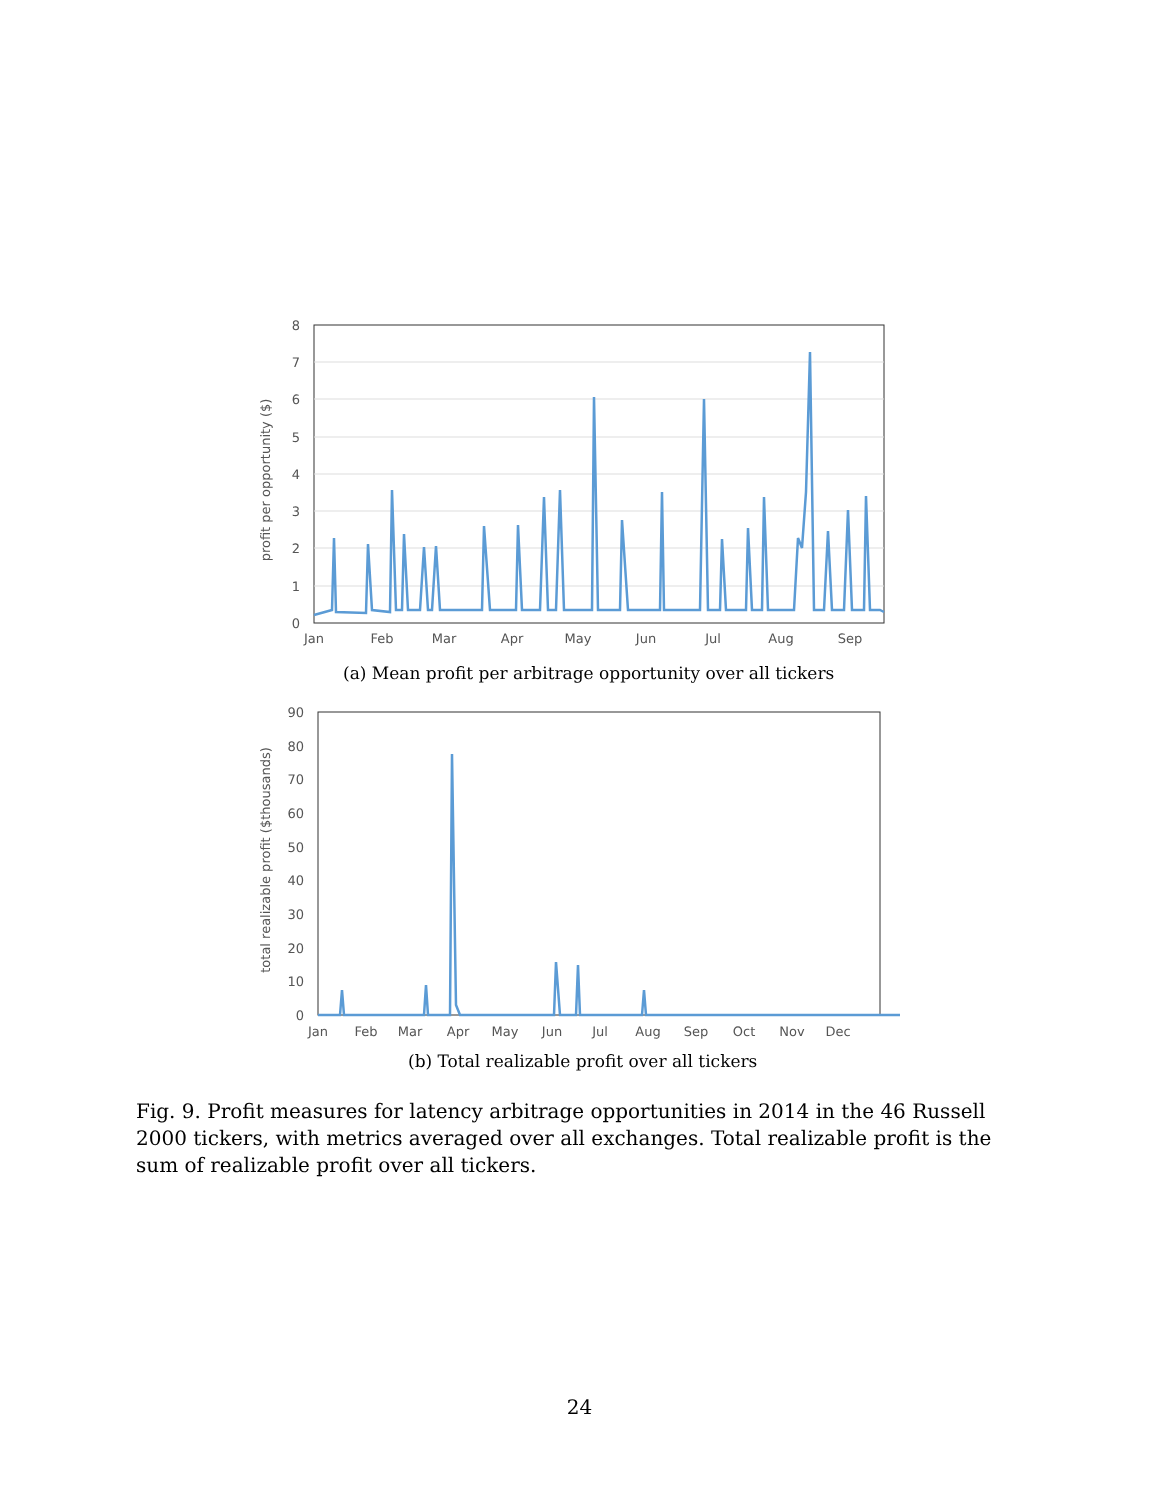profit per opportunity ($)
8
7
6
5
4
3
2
1
0
Jan
Feb
Mar
Apr
May
Jun
Jul
Aug
Sep
(a) Mean profit per arbitrage opportunity over all tickers
total realizable profit ($thousands)
90
80
70
60
50
40
30
20
10
0
Jan
Feb
Mar
Apr
May
Jun
Jul
Aug
Sep
Oct
Nov
Dec
(b) Total realizable profit over all tickers
Fig. 9. Profit measures for latency arbitrage opportunities in 2014 in the 46 Russell 2000 tickers, with metrics averaged over all exchanges. Total realizable profit is the sum of realizable profit over all tickers.
24